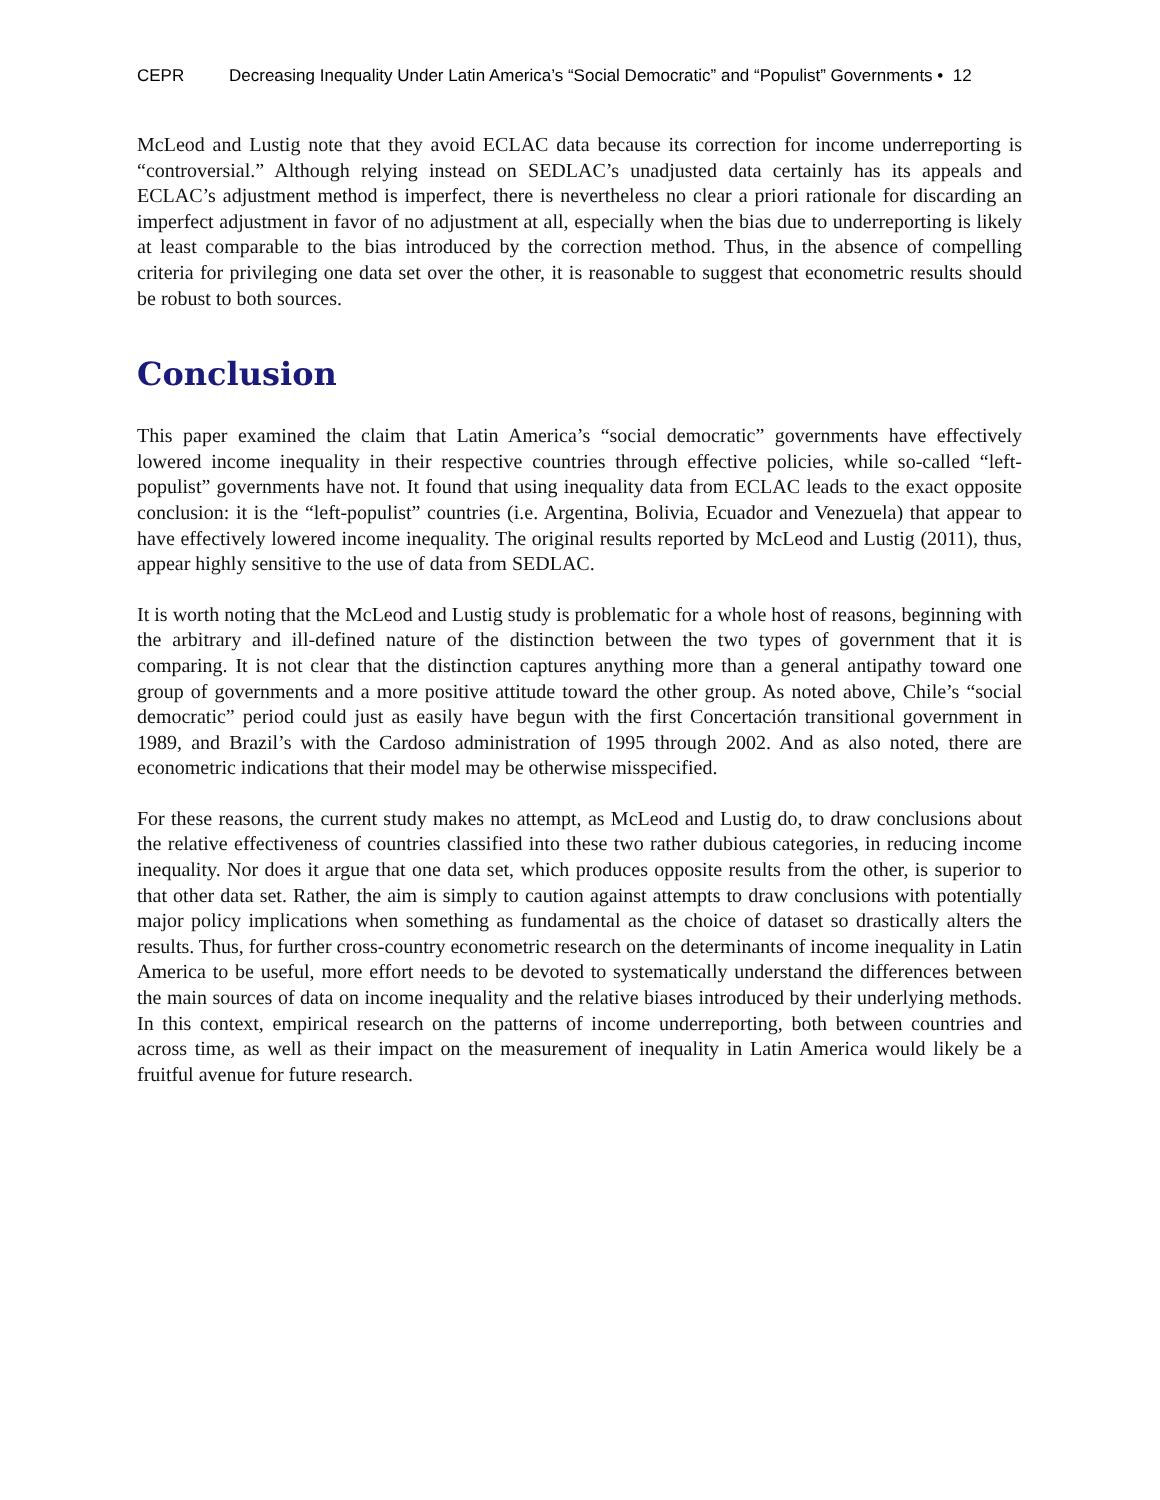CEPR Decreasing Inequality Under Latin America’s “Social Democratic” and “Populist” Governments • 12
McLeod and Lustig note that they avoid ECLAC data because its correction for income underreporting is “controversial.” Although relying instead on SEDLAC’s unadjusted data certainly has its appeals and ECLAC’s adjustment method is imperfect, there is nevertheless no clear a priori rationale for discarding an imperfect adjustment in favor of no adjustment at all, especially when the bias due to underreporting is likely at least comparable to the bias introduced by the correction method. Thus, in the absence of compelling criteria for privileging one data set over the other, it is reasonable to suggest that econometric results should be robust to both sources.
Conclusion
This paper examined the claim that Latin America’s “social democratic” governments have effectively lowered income inequality in their respective countries through effective policies, while so-called “left-populist” governments have not. It found that using inequality data from ECLAC leads to the exact opposite conclusion: it is the “left-populist” countries (i.e. Argentina, Bolivia, Ecuador and Venezuela) that appear to have effectively lowered income inequality. The original results reported by McLeod and Lustig (2011), thus, appear highly sensitive to the use of data from SEDLAC.
It is worth noting that the McLeod and Lustig study is problematic for a whole host of reasons, beginning with the arbitrary and ill-defined nature of the distinction between the two types of government that it is comparing. It is not clear that the distinction captures anything more than a general antipathy toward one group of governments and a more positive attitude toward the other group. As noted above, Chile’s “social democratic” period could just as easily have begun with the first Concertación transitional government in 1989, and Brazil’s with the Cardoso administration of 1995 through 2002. And as also noted, there are econometric indications that their model may be otherwise misspecified.
For these reasons, the current study makes no attempt, as McLeod and Lustig do, to draw conclusions about the relative effectiveness of countries classified into these two rather dubious categories, in reducing income inequality. Nor does it argue that one data set, which produces opposite results from the other, is superior to that other data set. Rather, the aim is simply to caution against attempts to draw conclusions with potentially major policy implications when something as fundamental as the choice of dataset so drastically alters the results. Thus, for further cross-country econometric research on the determinants of income inequality in Latin America to be useful, more effort needs to be devoted to systematically understand the differences between the main sources of data on income inequality and the relative biases introduced by their underlying methods. In this context, empirical research on the patterns of income underreporting, both between countries and across time, as well as their impact on the measurement of inequality in Latin America would likely be a fruitful avenue for future research.